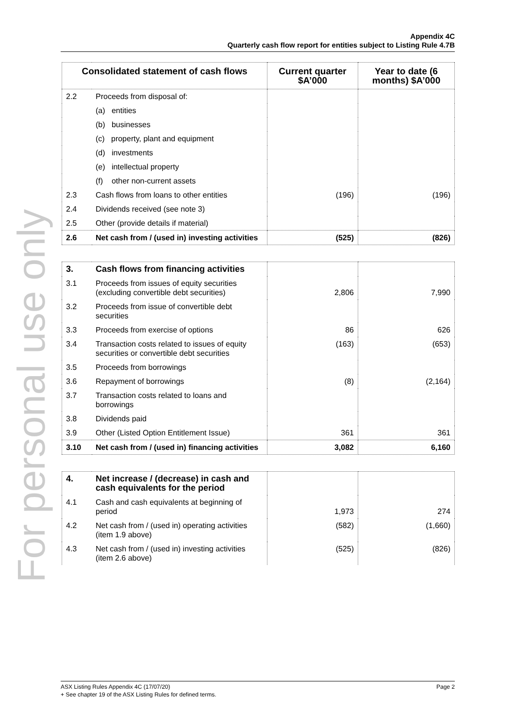For personal use only
Appendix 4C
Quarterly cash flow report for entities subject to Listing Rule 4.7B
| Consolidated statement of cash flows | | Current quarter $A’000 | Year to date (6 months) $A’000 |
| --- | --- | --- | --- |
| 2.2 | Proceeds from disposal of: | | |
| | (a) entities | | |
| | (b) businesses | | |
| | (c) property, plant and equipment | | |
| | (d) investments | | |
| | (e) intellectual property | | |
| | (f) other non-current assets | | |
| 2.3 | Cash flows from loans to other entities | (196) | (196) |
| 2.4 | Dividends received (see note 3) | | |
| 2.5 | Other (provide details if material) | | |
| 2.6 | Net cash from / (used in) investing activities | (525) | (826) |
| 3. | Cash flows from financing activities | | |
| 3.1 | Proceeds from issues of equity securities (excluding convertible debt securities) | 2,806 | 7,990 |
| 3.2 | Proceeds from issue of convertible debt securities | | |
| 3.3 | Proceeds from exercise of options | 86 | 626 |
| 3.4 | Transaction costs related to issues of equity securities or convertible debt securities | (163) | (653) |
| 3.5 | Proceeds from borrowings | | |
| 3.6 | Repayment of borrowings | (8) | (2,164) |
| 3.7 | Transaction costs related to loans and borrowings | | |
| 3.8 | Dividends paid | | |
| 3.9 | Other (Listed Option Entitlement Issue) | 361 | 361 |
| 3.10 | Net cash from / (used in) financing activities | 3,082 | 6,160 |
| 4. | Net increase / (decrease) in cash and cash equivalents for the period | | |
| 4.1 | Cash and cash equivalents at beginning of period | 1,973 | 274 |
| 4.2 | Net cash from / (used in) operating activities (item 1.9 above) | (582) | (1,660) |
| 4.3 | Net cash from / (used in) investing activities (item 2.6 above) | (525) | (826) |
Page 2 ASX Listing Rules Appendix 4C (17/07/20)
+ See chapter 19 of the ASX Listing Rules for defined terms.